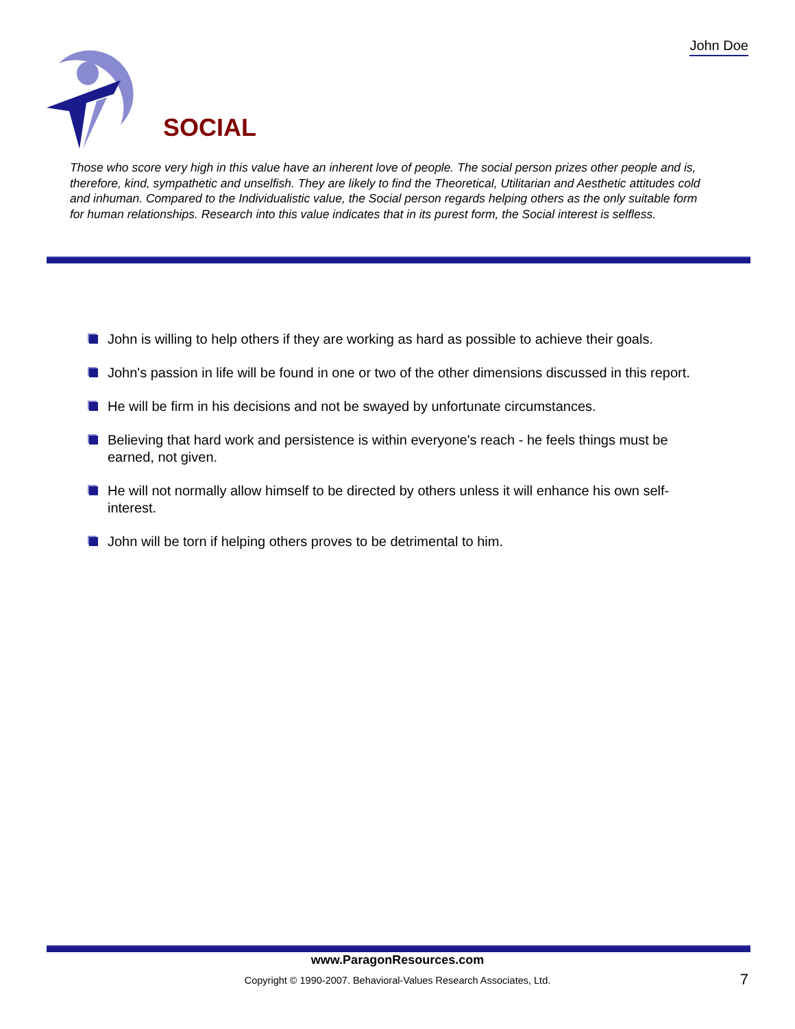John Doe
SOCIAL
Those who score very high in this value have an inherent love of people. The social person prizes other people and is, therefore, kind, sympathetic and unselfish. They are likely to find the Theoretical, Utilitarian and Aesthetic attitudes cold and inhuman. Compared to the Individualistic value, the Social person regards helping others as the only suitable form for human relationships. Research into this value indicates that in its purest form, the Social interest is selfless.
John is willing to help others if they are working as hard as possible to achieve their goals.
John's passion in life will be found in one or two of the other dimensions discussed in this report.
He will be firm in his decisions and not be swayed by unfortunate circumstances.
Believing that hard work and persistence is within everyone's reach - he feels things must be earned, not given.
He will not normally allow himself to be directed by others unless it will enhance his own self-interest.
John will be torn if helping others proves to be detrimental to him.
www.ParagonResources.com
Copyright © 1990-2007. Behavioral-Values Research Associates, Ltd. 7